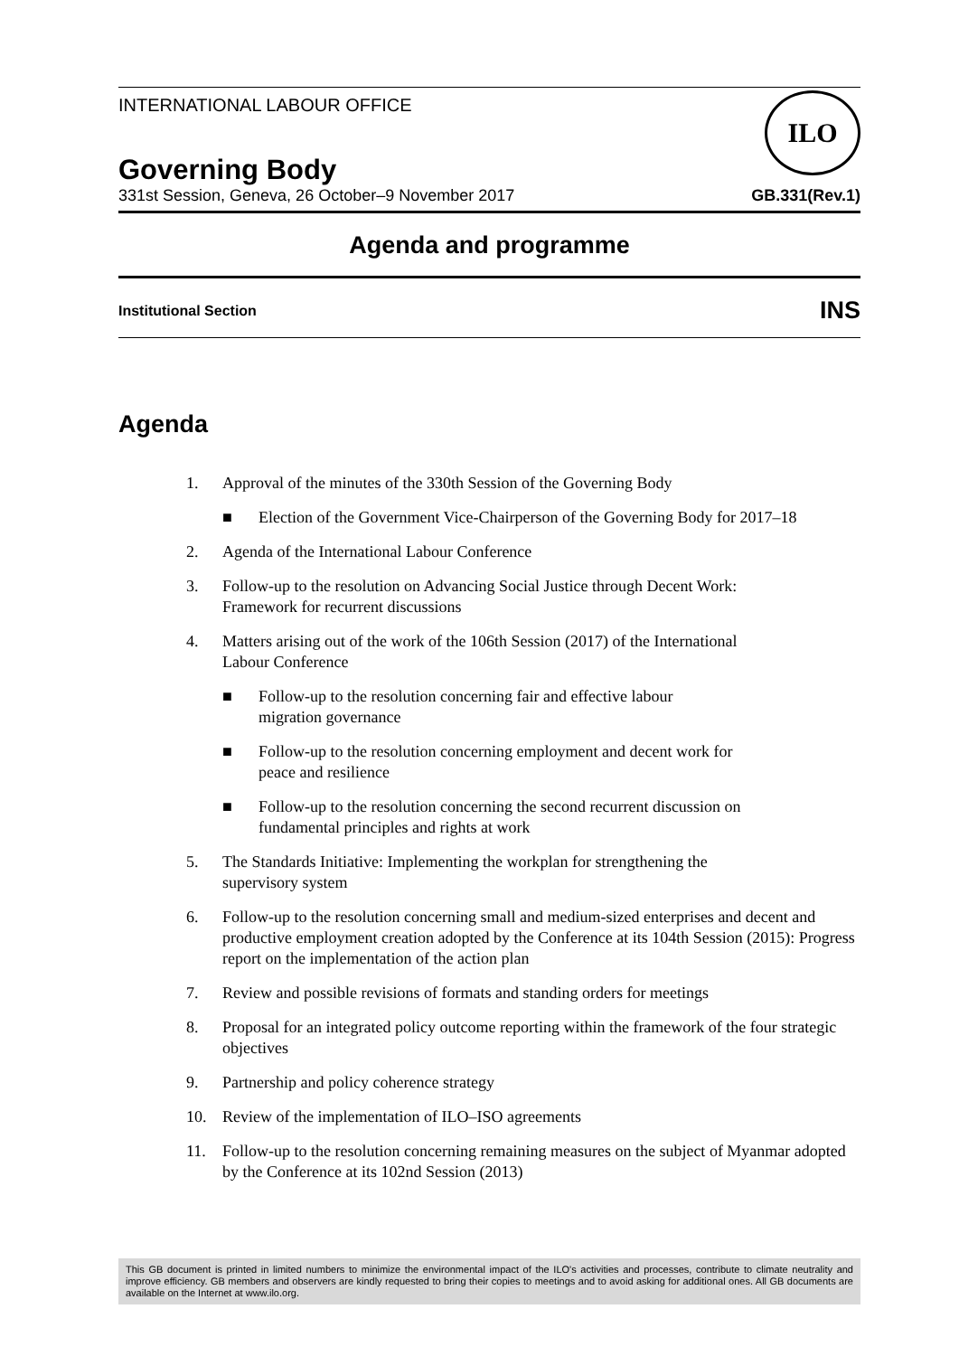ILO
INTERNATIONAL LABOUR OFFICE
Governing Body
331st Session, Geneva, 26 October–9 November 2017 GB.331(Rev.1)
Agenda and programme
Institutional Section INS
Agenda
1. Approval of the minutes of the 330th Session of the Governing Body
■ Election of the Government Vice-Chairperson of the Governing Body for 2017–18
2. Agenda of the International Labour Conference
3. Follow-up to the resolution on Advancing Social Justice through Decent Work:
Framework for recurrent discussions
4. Matters arising out of the work of the 106th Session (2017) of the International
Labour Conference
■ Follow-up to the resolution concerning fair and effective labour
migration governance
■ Follow-up to the resolution concerning employment and decent work for
peace and resilience
■ Follow-up to the resolution concerning the second recurrent discussion on
fundamental principles and rights at work
5. The Standards Initiative: Implementing the workplan for strengthening the
supervisory system
6. Follow-up to the resolution concerning small and medium-sized enterprises and decent and productive employment creation adopted by the Conference at its 104th Session (2015): Progress report on the implementation of the action plan
7. Review and possible revisions of formats and standing orders for meetings
8. Proposal for an integrated policy outcome reporting within the framework of the four strategic objectives
9. Partnership and policy coherence strategy
10. Review of the implementation of ILO–ISO agreements
11. Follow-up to the resolution concerning remaining measures on the subject of Myanmar adopted by the Conference at its 102nd Session (2013)
This GB document is printed in limited numbers to minimize the environmental impact of the ILO's activities and processes, contribute to climate neutrality and improve efficiency. GB members and observers are kindly requested to bring their copies to meetings and to avoid asking for additional ones. All GB documents are available on the Internet at www.ilo.org.